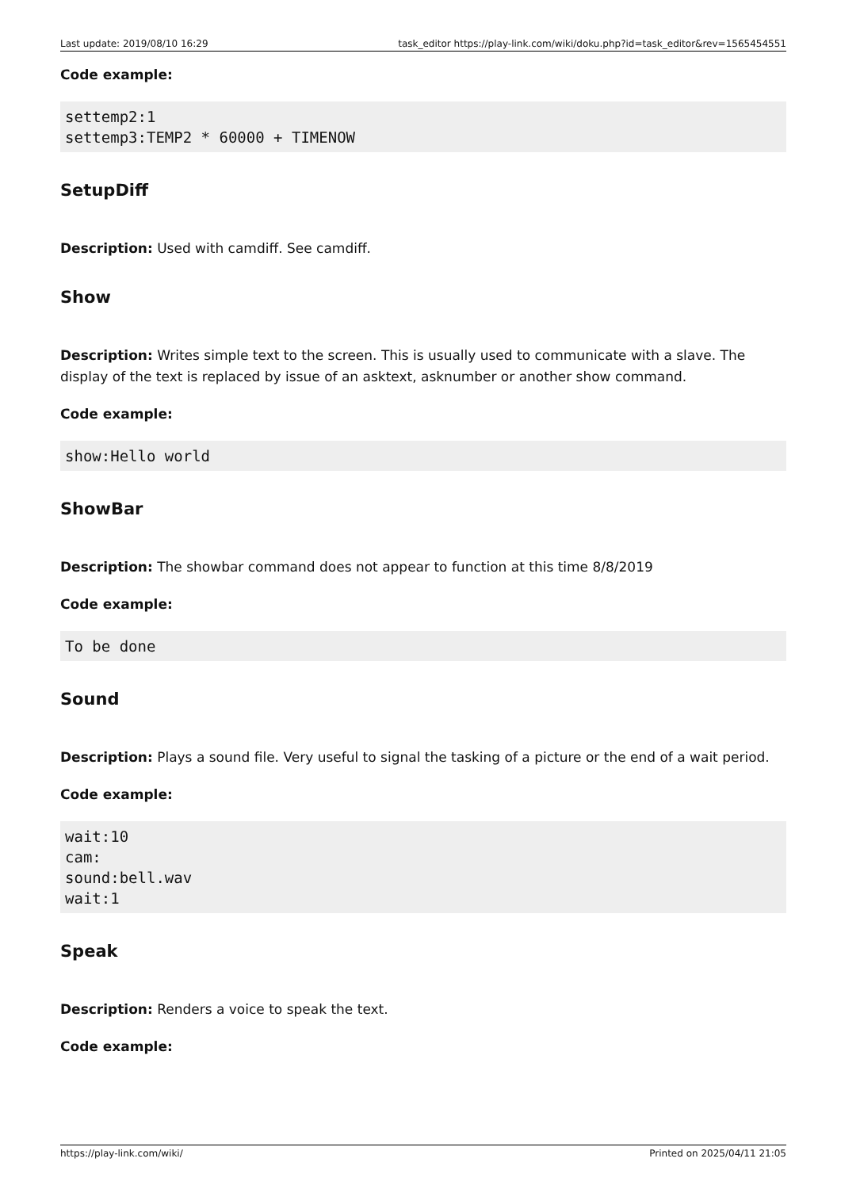Last update: 2019/08/10 16:29 task_editor https://play-link.com/wiki/doku.php?id=task_editor&rev=1565454551
Code example:
settemp2:1
settemp3:TEMP2 * 60000 + TIMENOW
SetupDiff
Description: Used with camdiff. See camdiff.
Show
Description: Writes simple text to the screen. This is usually used to communicate with a slave. The display of the text is replaced by issue of an asktext, asknumber or another show command.
Code example:
show:Hello world
ShowBar
Description: The showbar command does not appear to function at this time 8/8/2019
Code example:
To be done
Sound
Description: Plays a sound file. Very useful to signal the tasking of a picture or the end of a wait period.
Code example:
wait:10
cam:
sound:bell.wav
wait:1
Speak
Description: Renders a voice to speak the text.
Code example:
https://play-link.com/wiki/ Printed on 2025/04/11 21:05